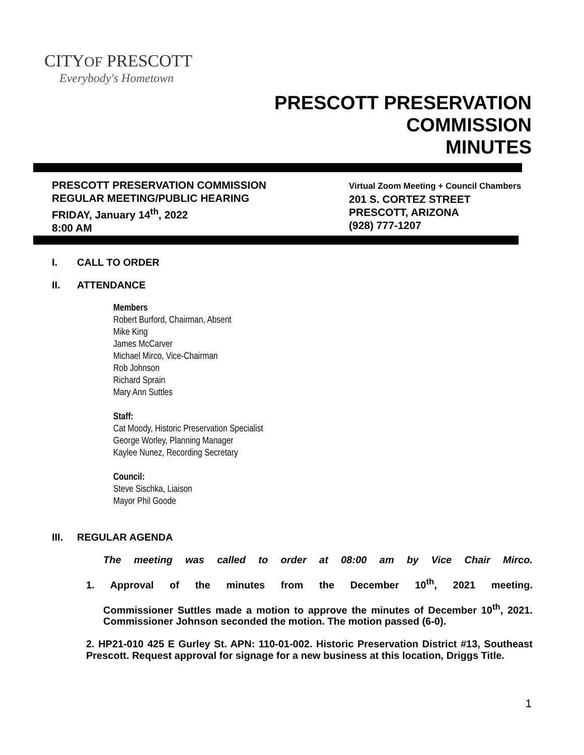CITYOF PRESCOTT
Everybody's Hometown
PRESCOTT PRESERVATION
COMMISSION
MINUTES
PRESCOTT PRESERVATION COMMISSION
REGULAR MEETING/PUBLIC HEARING
FRIDAY, January 14<sup>th</sup>, 2022
8:00 AM
Virtual Zoom Meeting + Council Chambers
201 S. CORTEZ STREET
PRESCOTT, ARIZONA
(928) 777-1207
I. CALL TO ORDER
II. ATTENDANCE
Members
Robert Burford, Chairman, Absent
Mike King
James McCarver
Michael Mirco, Vice-Chairman
Rob Johnson
Richard Sprain
Mary Ann Suttles
Staff:
Cat Moody, Historic Preservation Specialist
George Worley, Planning Manager
Kaylee Nunez, Recording Secretary
Council:
Steve Sischka, Liaison
Mayor Phil Goode
III. REGULAR AGENDA
The meeting was called to order at 08:00 am by Vice Chair Mirco.
1. Approval of the minutes from the December 10<sup>th</sup>, 2021 meeting.
Commissioner Suttles made a motion to approve the minutes of December 10<sup>th</sup>, 2021. Commissioner Johnson seconded the motion. The motion passed (6-0).
2. HP21-010 425 E Gurley St. APN: 110-01-002. Historic Preservation District #13, Southeast Prescott. Request approval for signage for a new business at this location, Driggs Title.
1